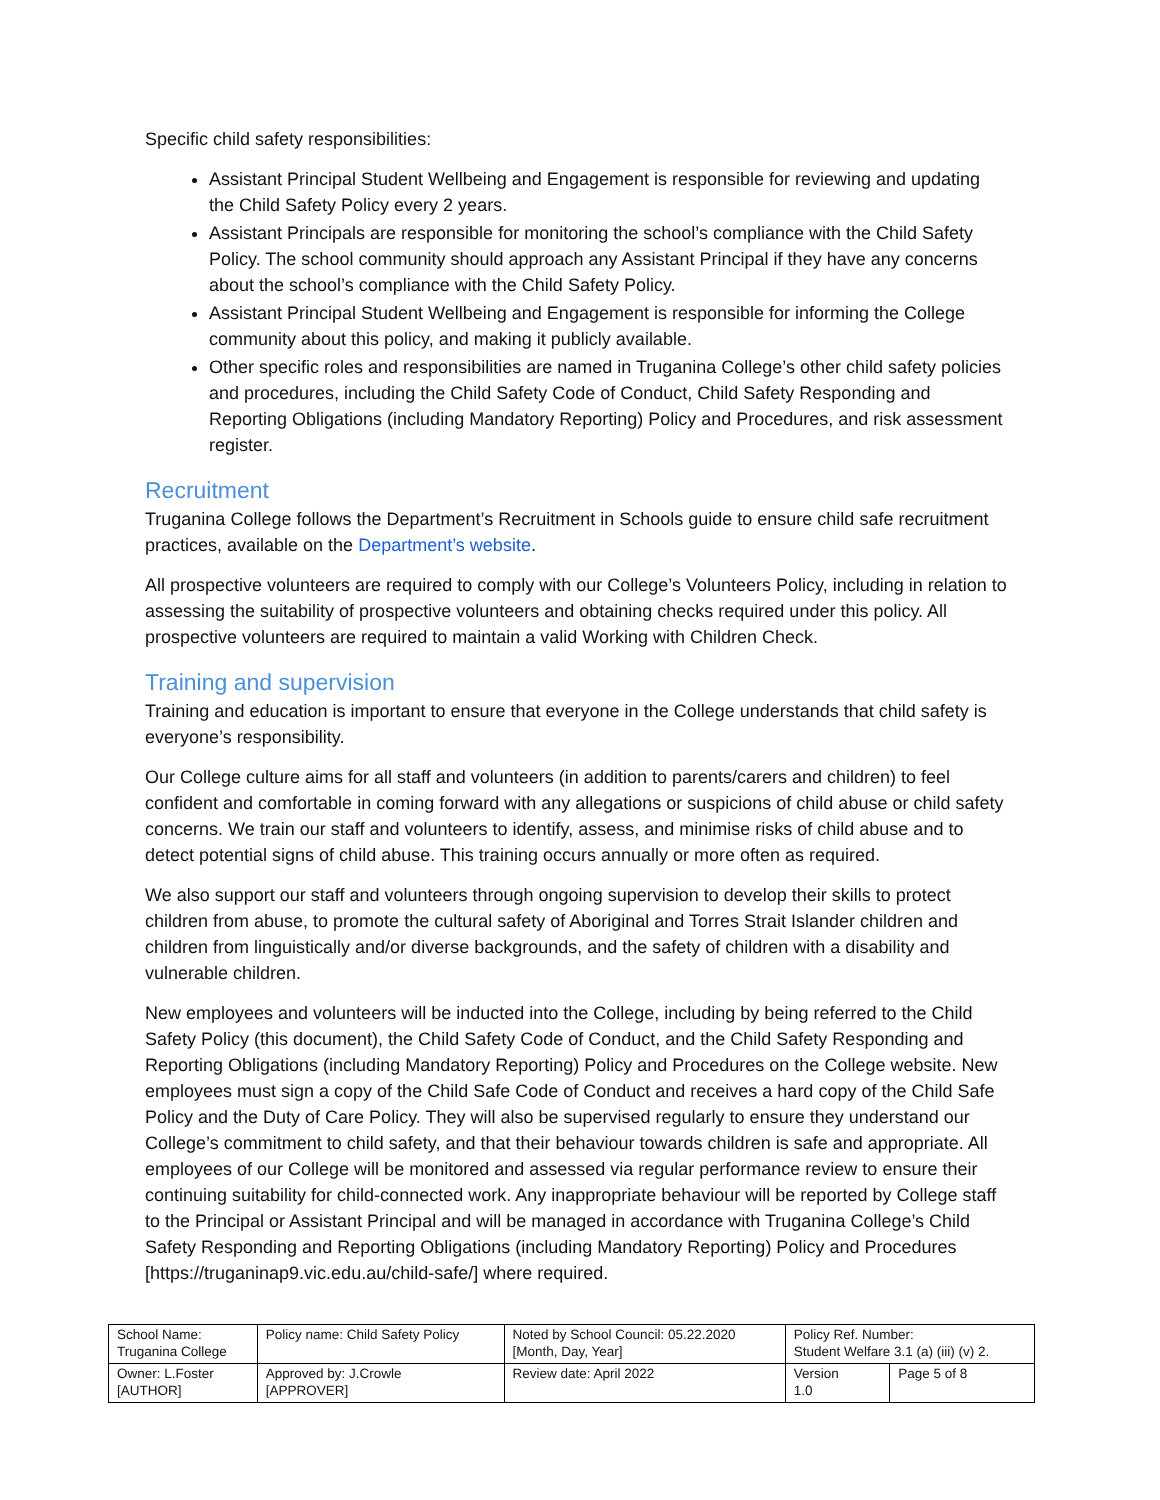Specific child safety responsibilities:
Assistant Principal Student Wellbeing and Engagement is responsible for reviewing and updating the Child Safety Policy every 2 years.
Assistant Principals are responsible for monitoring the school’s compliance with the Child Safety Policy. The school community should approach any Assistant Principal if they have any concerns about the school’s compliance with the Child Safety Policy.
Assistant Principal Student Wellbeing and Engagement is responsible for informing the College community about this policy, and making it publicly available.
Other specific roles and responsibilities are named in Truganina College’s other child safety policies and procedures, including the Child Safety Code of Conduct, Child Safety Responding and Reporting Obligations (including Mandatory Reporting) Policy and Procedures, and risk assessment register.
Recruitment
Truganina College follows the Department’s Recruitment in Schools guide to ensure child safe recruitment practices, available on the Department’s website.
All prospective volunteers are required to comply with our College’s Volunteers Policy, including in relation to assessing the suitability of prospective volunteers and obtaining checks required under this policy. All prospective volunteers are required to maintain a valid Working with Children Check.
Training and supervision
Training and education is important to ensure that everyone in the College understands that child safety is everyone’s responsibility.
Our College culture aims for all staff and volunteers (in addition to parents/carers and children) to feel confident and comfortable in coming forward with any allegations or suspicions of child abuse or child safety concerns. We train our staff and volunteers to identify, assess, and minimise risks of child abuse and to detect potential signs of child abuse. This training occurs annually or more often as required.
We also support our staff and volunteers through ongoing supervision to develop their skills to protect children from abuse, to promote the cultural safety of Aboriginal and Torres Strait Islander children and children from linguistically and/or diverse backgrounds, and the safety of children with a disability and vulnerable children.
New employees and volunteers will be inducted into the College, including by being referred to the Child Safety Policy (this document), the Child Safety Code of Conduct, and the Child Safety Responding and Reporting Obligations (including Mandatory Reporting) Policy and Procedures on the College website. New employees must sign a copy of the Child Safe Code of Conduct and receives a hard copy of the Child Safe Policy and the Duty of Care Policy. They will also be supervised regularly to ensure they understand our College’s commitment to child safety, and that their behaviour towards children is safe and appropriate. All employees of our College will be monitored and assessed via regular performance review to ensure their continuing suitability for child-connected work. Any inappropriate behaviour will be reported by College staff to the Principal or Assistant Principal and will be managed in accordance with Truganina College’s Child Safety Responding and Reporting Obligations (including Mandatory Reporting) Policy and Procedures [https://truganinap9.vic.edu.au/child-safe/] where required.
| School Name: Truganina College | Policy name: Child Safety Policy | Noted by School Council: 05.22.2020 [Month, Day, Year] | Policy Ref. Number: Student Welfare 3.1 (a) (iii) (v) 2. | |
| Owner: L.Foster [AUTHOR] | Approved by: J.Crowle [APPROVER] | Review date: April 2022 | Version 1.0 | Page 5 of 8 |